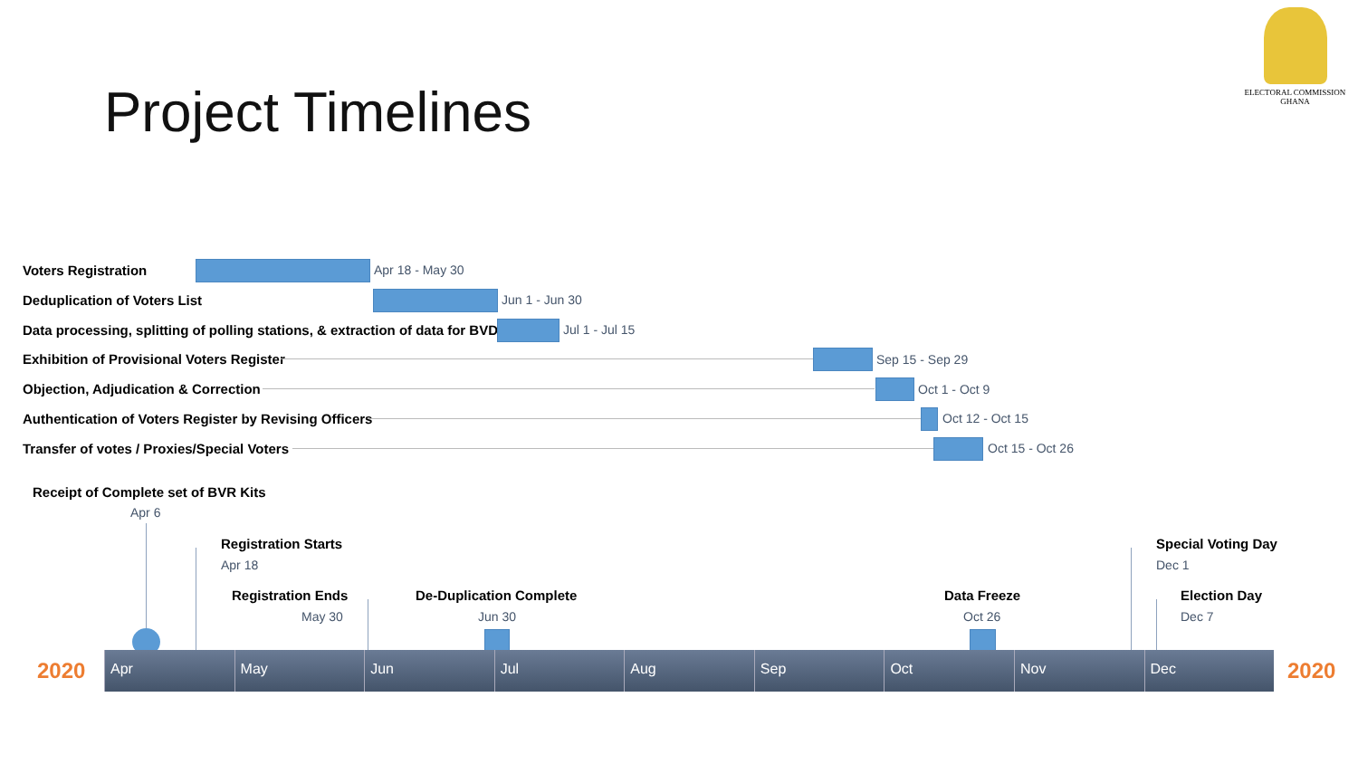ELECTORAL COMMISSION
GHANA
Project Timelines
Voters Registration Apr 18 - May 30
Deduplication of Voters List Jun 1 - Jun 30
Data processing, splitting of polling stations, & extraction of data for BVD
Jul 1 - Jul 15
Exhibition of Provisional Voters Register
Sep 15 - Sep 29
Objection, Adjudication & Correction
Oct 1 - Oct 9
Authentication of Voters Register by Revising Officers
Oct 12 - Oct 15
Transfer of votes / Proxies/Special Voters
Oct 15 - Oct 26
Receipt of Complete set of BVR Kits
Apr 6
Registration Starts
Apr 18
Registration Ends
May 30
De-Duplication Complete
Jun 30
Data Freeze
Oct 26
Special Voting Day
Dec 1
Election Day
Dec 7
2020
Apr May Jun Jul Aug Sep Oct Nov Dec 2020